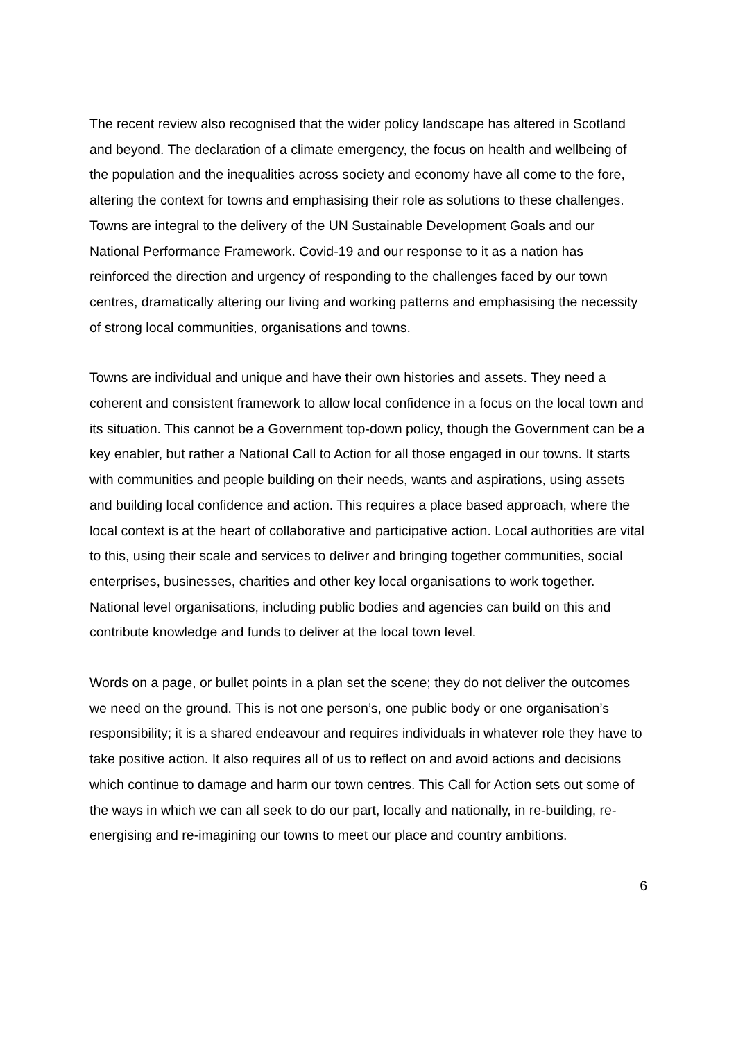The recent review also recognised that the wider policy landscape has altered in Scotland and beyond. The declaration of a climate emergency, the focus on health and wellbeing of the population and the inequalities across society and economy have all come to the fore, altering the context for towns and emphasising their role as solutions to these challenges. Towns are integral to the delivery of the UN Sustainable Development Goals and our National Performance Framework. Covid-19 and our response to it as a nation has reinforced the direction and urgency of responding to the challenges faced by our town centres, dramatically altering our living and working patterns and emphasising the necessity of strong local communities, organisations and towns.
Towns are individual and unique and have their own histories and assets. They need a coherent and consistent framework to allow local confidence in a focus on the local town and its situation. This cannot be a Government top-down policy, though the Government can be a key enabler, but rather a National Call to Action for all those engaged in our towns. It starts with communities and people building on their needs, wants and aspirations, using assets and building local confidence and action. This requires a place based approach, where the local context is at the heart of collaborative and participative action. Local authorities are vital to this, using their scale and services to deliver and bringing together communities, social enterprises, businesses, charities and other key local organisations to work together. National level organisations, including public bodies and agencies can build on this and contribute knowledge and funds to deliver at the local town level.
Words on a page, or bullet points in a plan set the scene; they do not deliver the outcomes we need on the ground. This is not one person’s, one public body or one organisation’s responsibility; it is a shared endeavour and requires individuals in whatever role they have to take positive action. It also requires all of us to reflect on and avoid actions and decisions which continue to damage and harm our town centres. This Call for Action sets out some of the ways in which we can all seek to do our part, locally and nationally, in re-building, re-energising and re-imagining our towns to meet our place and country ambitions.
6